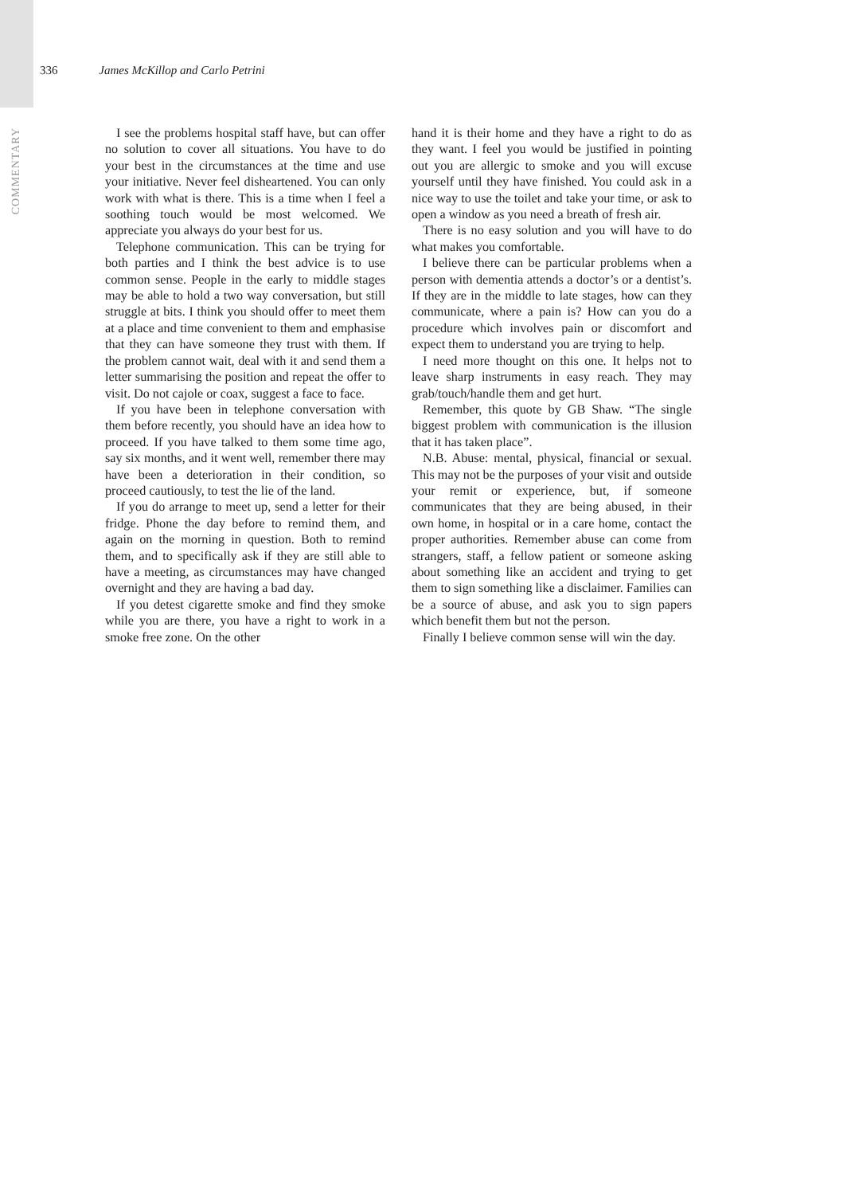COMMENTARY
336 James McKillop and Carlo Petrini
I see the problems hospital staff have, but can offer no solution to cover all situations. You have to do your best in the circumstances at the time and use your initiative. Never feel disheartened. You can only work with what is there. This is a time when I feel a soothing touch would be most welcomed. We appreciate you always do your best for us.
Telephone communication. This can be trying for both parties and I think the best advice is to use common sense. People in the early to middle stages may be able to hold a two way conversation, but still struggle at bits. I think you should offer to meet them at a place and time convenient to them and emphasise that they can have someone they trust with them. If the problem cannot wait, deal with it and send them a letter summarising the position and repeat the offer to visit. Do not cajole or coax, suggest a face to face.
If you have been in telephone conversation with them before recently, you should have an idea how to proceed. If you have talked to them some time ago, say six months, and it went well, remember there may have been a deterioration in their condition, so proceed cautiously, to test the lie of the land.
If you do arrange to meet up, send a letter for their fridge. Phone the day before to remind them, and again on the morning in question. Both to remind them, and to specifically ask if they are still able to have a meeting, as circumstances may have changed overnight and they are having a bad day.
If you detest cigarette smoke and find they smoke while you are there, you have a right to work in a smoke free zone. On the other
hand it is their home and they have a right to do as they want. I feel you would be justified in pointing out you are allergic to smoke and you will excuse yourself until they have finished. You could ask in a nice way to use the toilet and take your time, or ask to open a window as you need a breath of fresh air.
There is no easy solution and you will have to do what makes you comfortable.
I believe there can be particular problems when a person with dementia attends a doctor’s or a dentist’s. If they are in the middle to late stages, how can they communicate, where a pain is? How can you do a procedure which involves pain or discomfort and expect them to understand you are trying to help.
I need more thought on this one. It helps not to leave sharp instruments in easy reach. They may grab/touch/handle them and get hurt.
Remember, this quote by GB Shaw. “The single biggest problem with communication is the illusion that it has taken place”.
N.B. Abuse: mental, physical, financial or sexual. This may not be the purposes of your visit and outside your remit or experience, but, if someone communicates that they are being abused, in their own home, in hospital or in a care home, contact the proper authorities. Remember abuse can come from strangers, staff, a fellow patient or someone asking about something like an accident and trying to get them to sign something like a disclaimer. Families can be a source of abuse, and ask you to sign papers which benefit them but not the person.
Finally I believe common sense will win the day.